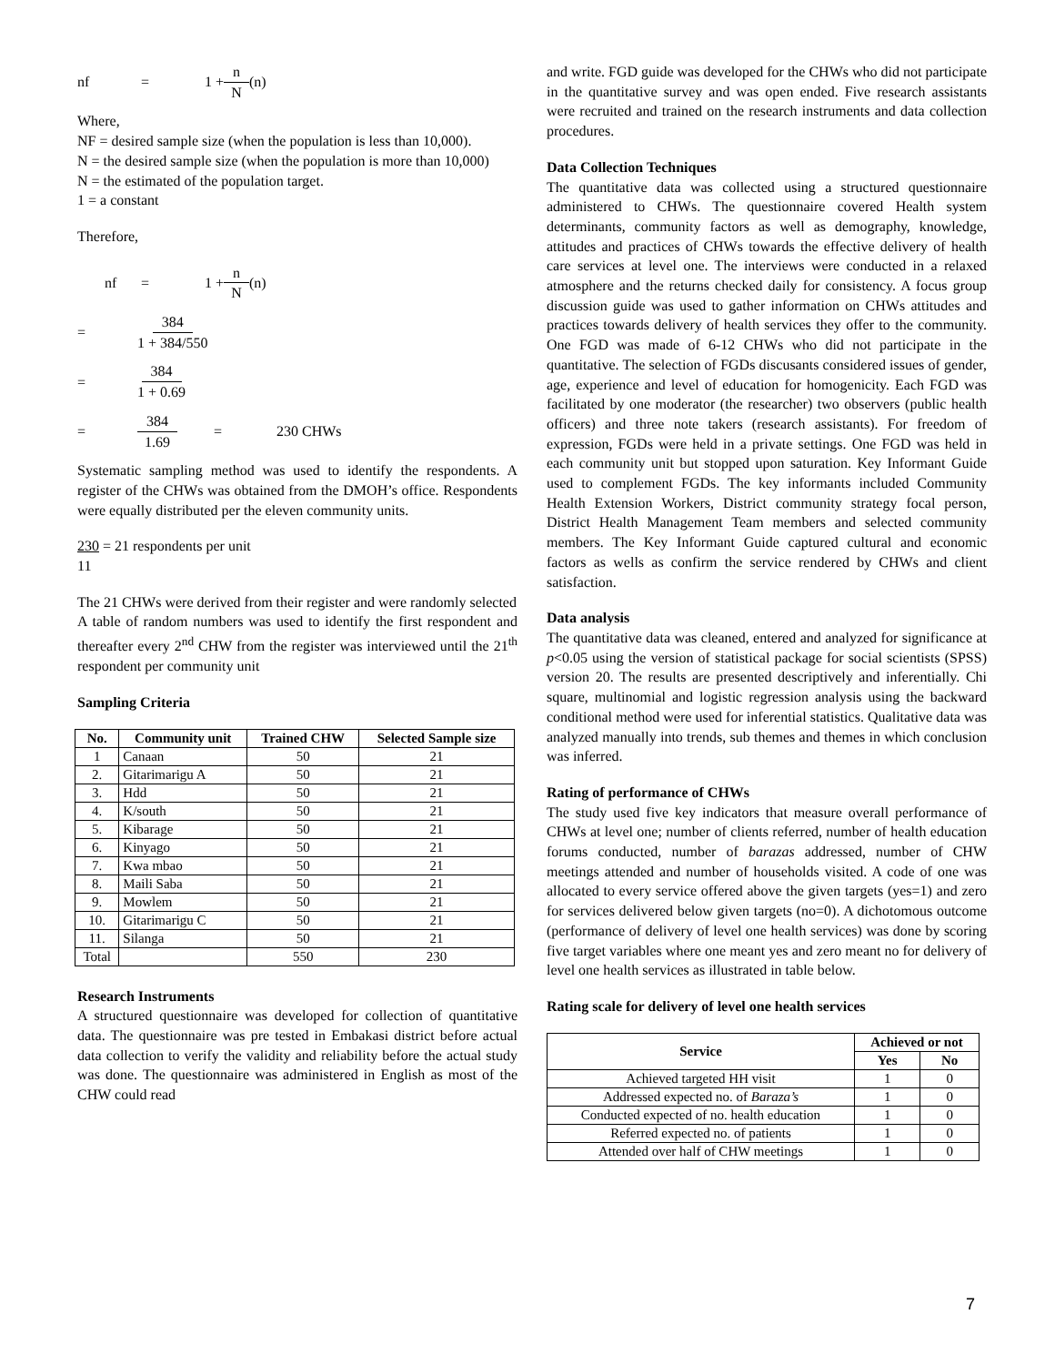nf = 1 + n N (n)
Where,
NF = desired sample size (when the population is less than 10,000).
N = the desired sample size (when the population is more than 10,000)
N = the estimated of the population target.
1 = a constant
Therefore,
nf = 1 + n N (n)
= 384 1 + 384/550
= 384 1 + 0.69
= 384 1.69 = 230 CHWs
Systematic sampling method was used to identify the respondents. A register of the CHWs was obtained from the DMOH’s office. Respondents were equally distributed per the eleven community units.
230 = 21 respondents per unit
11
The 21 CHWs were derived from their register and were randomly selected
A table of random numbers was used to identify the first respondent and thereafter every 2<sup>nd</sup> CHW from the register was interviewed until the 21<sup>th</sup> respondent per community unit
Sampling Criteria
| No. | Community unit | Trained CHW | Selected Sample size |
| --- | --- | --- | --- |
| 1 | Canaan | 50 | 21 |
| 2. | Gitarimarigu A | 50 | 21 |
| 3. | Hdd | 50 | 21 |
| 4. | K/south | 50 | 21 |
| 5. | Kibarage | 50 | 21 |
| 6. | Kinyago | 50 | 21 |
| 7. | Kwa mbao | 50 | 21 |
| 8. | Maili Saba | 50 | 21 |
| 9. | Mowlem | 50 | 21 |
| 10. | Gitarimarigu C | 50 | 21 |
| 11. | Silanga | 50 | 21 |
| Total | | 550 | 230 |
Research Instruments
A structured questionnaire was developed for collection of quantitative data. The questionnaire was pre tested in Embakasi district before actual data collection to verify the validity and reliability before the actual study was done. The questionnaire was administered in English as most of the CHW could read
and write. FGD guide was developed for the CHWs who did not participate in the quantitative survey and was open ended. Five research assistants were recruited and trained on the research instruments and data collection procedures.
Data Collection Techniques
The quantitative data was collected using a structured questionnaire administered to CHWs. The questionnaire covered Health system determinants, community factors as well as demography, knowledge, attitudes and practices of CHWs towards the effective delivery of health care services at level one. The interviews were conducted in a relaxed atmosphere and the returns checked daily for consistency. A focus group discussion guide was used to gather information on CHWs attitudes and practices towards delivery of health services they offer to the community. One FGD was made of 6-12 CHWs who did not participate in the quantitative. The selection of FGDs discusants considered issues of gender, age, experience and level of education for homogenicity. Each FGD was facilitated by one moderator (the researcher) two observers (public health officers) and three note takers (research assistants). For freedom of expression, FGDs were held in a private settings. One FGD was held in each community unit but stopped upon saturation. Key Informant Guide used to complement FGDs. The key informants included Community Health Extension Workers, District community strategy focal person, District Health Management Team members and selected community members. The Key Informant Guide captured cultural and economic factors as wells as confirm the service rendered by CHWs and client satisfaction.
Data analysis
The quantitative data was cleaned, entered and analyzed for significance at p<0.05 using the version of statistical package for social scientists (SPSS) version 20. The results are presented descriptively and inferentially. Chi square, multinomial and logistic regression analysis using the backward conditional method were used for inferential statistics. Qualitative data was analyzed manually into trends, sub themes and themes in which conclusion was inferred.
Rating of performance of CHWs
The study used five key indicators that measure overall performance of CHWs at level one; number of clients referred, number of health education forums conducted, number of barazas addressed, number of CHW meetings attended and number of households visited. A code of one was allocated to every service offered above the given targets (yes=1) and zero for services delivered below given targets (no=0). A dichotomous outcome (performance of delivery of level one health services) was done by scoring five target variables where one meant yes and zero meant no for delivery of level one health services as illustrated in table below.
Rating scale for delivery of level one health services
| Service | Achieved or not | |
| --- | --- | --- |
| | Yes | No |
| Achieved targeted HH visit | 1 | 0 |
| Addressed expected no. of Baraza’s | 1 | 0 |
| Conducted expected of no. health education | 1 | 0 |
| Referred expected no. of patients | 1 | 0 |
| Attended over half of CHW meetings | 1 | 0 |
7